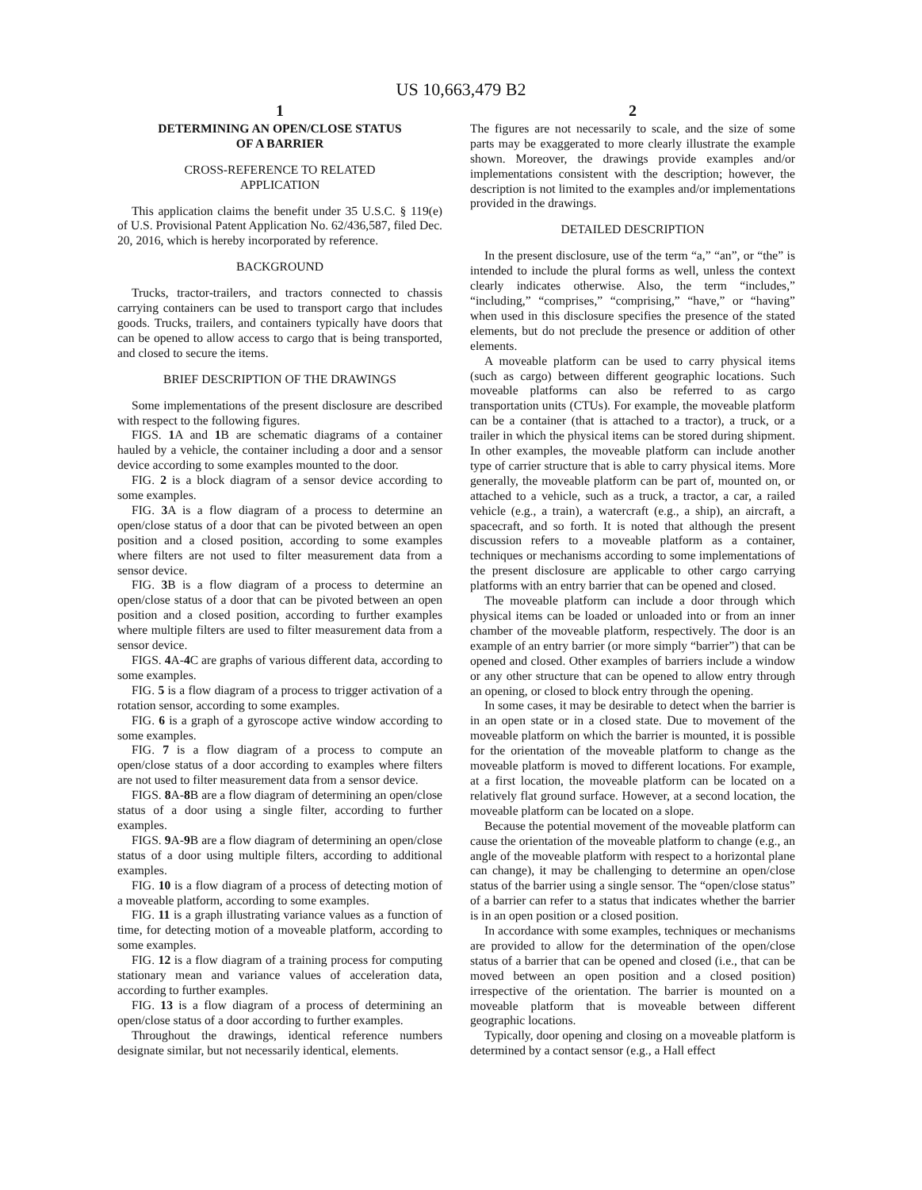US 10,663,479 B2
1
DETERMINING AN OPEN/CLOSE STATUS
OF A BARRIER
CROSS-REFERENCE TO RELATED
APPLICATION
This application claims the benefit under 35 U.S.C. § 119(e) of U.S. Provisional Patent Application No. 62/436,587, filed Dec. 20, 2016, which is hereby incorporated by reference.
BACKGROUND
Trucks, tractor-trailers, and tractors connected to chassis carrying containers can be used to transport cargo that includes goods. Trucks, trailers, and containers typically have doors that can be opened to allow access to cargo that is being transported, and closed to secure the items.
BRIEF DESCRIPTION OF THE DRAWINGS
Some implementations of the present disclosure are described with respect to the following figures.
FIGS. 1 A and 1 B are schematic diagrams of a container hauled by a vehicle, the container including a door and a sensor device according to some examples mounted to the door.
FIG. 2 is a block diagram of a sensor device according to some examples.
FIG. 3 A is a flow diagram of a process to determine an open/close status of a door that can be pivoted between an open position and a closed position, according to some examples where filters are not used to filter measurement data from a sensor device.
FIG. 3 B is a flow diagram of a process to determine an open/close status of a door that can be pivoted between an open position and a closed position, according to further examples where multiple filters are used to filter measurement data from a sensor device.
FIGS. 4 A-4 C are graphs of various different data, according to some examples.
FIG. 5 is a flow diagram of a process to trigger activation of a rotation sensor, according to some examples.
FIG. 6 is a graph of a gyroscope active window according to some examples.
FIG. 7 is a flow diagram of a process to compute an open/close status of a door according to examples where filters are not used to filter measurement data from a sensor device.
FIGS. 8 A-8 B are a flow diagram of determining an open/close status of a door using a single filter, according to further examples.
FIGS. 9 A-9 B are a flow diagram of determining an open/close status of a door using multiple filters, according to additional examples.
FIG. 10 is a flow diagram of a process of detecting motion of a moveable platform, according to some examples.
FIG. 11 is a graph illustrating variance values as a function of time, for detecting motion of a moveable platform, according to some examples.
FIG. 12 is a flow diagram of a training process for computing stationary mean and variance values of acceleration data, according to further examples.
FIG. 13 is a flow diagram of a process of determining an open/close status of a door according to further examples.
Throughout the drawings, identical reference numbers designate similar, but not necessarily identical, elements.
2
The figures are not necessarily to scale, and the size of some parts may be exaggerated to more clearly illustrate the example shown. Moreover, the drawings provide examples and/or implementations consistent with the description; however, the description is not limited to the examples and/or implementations provided in the drawings.
DETAILED DESCRIPTION
In the present disclosure, use of the term “a,” “an”, or “the” is intended to include the plural forms as well, unless the context clearly indicates otherwise. Also, the term “includes,” “including,” “comprises,” “comprising,” “have,” or “having” when used in this disclosure specifies the presence of the stated elements, but do not preclude the presence or addition of other elements.
A moveable platform can be used to carry physical items (such as cargo) between different geographic locations. Such moveable platforms can also be referred to as cargo transportation units (CTUs). For example, the moveable platform can be a container (that is attached to a tractor), a truck, or a trailer in which the physical items can be stored during shipment. In other examples, the moveable platform can include another type of carrier structure that is able to carry physical items. More generally, the moveable platform can be part of, mounted on, or attached to a vehicle, such as a truck, a tractor, a car, a railed vehicle (e.g., a train), a watercraft (e.g., a ship), an aircraft, a spacecraft, and so forth. It is noted that although the present discussion refers to a moveable platform as a container, techniques or mechanisms according to some implementations of the present disclosure are applicable to other cargo carrying platforms with an entry barrier that can be opened and closed.
The moveable platform can include a door through which physical items can be loaded or unloaded into or from an inner chamber of the moveable platform, respectively. The door is an example of an entry barrier (or more simply “barrier”) that can be opened and closed. Other examples of barriers include a window or any other structure that can be opened to allow entry through an opening, or closed to block entry through the opening.
In some cases, it may be desirable to detect when the barrier is in an open state or in a closed state. Due to movement of the moveable platform on which the barrier is mounted, it is possible for the orientation of the moveable platform to change as the moveable platform is moved to different locations. For example, at a first location, the moveable platform can be located on a relatively flat ground surface. However, at a second location, the moveable platform can be located on a slope.
Because the potential movement of the moveable platform can cause the orientation of the moveable platform to change (e.g., an angle of the moveable platform with respect to a horizontal plane can change), it may be challenging to determine an open/close status of the barrier using a single sensor. The “open/close status” of a barrier can refer to a status that indicates whether the barrier is in an open position or a closed position.
In accordance with some examples, techniques or mechanisms are provided to allow for the determination of the open/close status of a barrier that can be opened and closed (i.e., that can be moved between an open position and a closed position) irrespective of the orientation. The barrier is mounted on a moveable platform that is moveable between different geographic locations.
Typically, door opening and closing on a moveable platform is determined by a contact sensor (e.g., a Hall effect